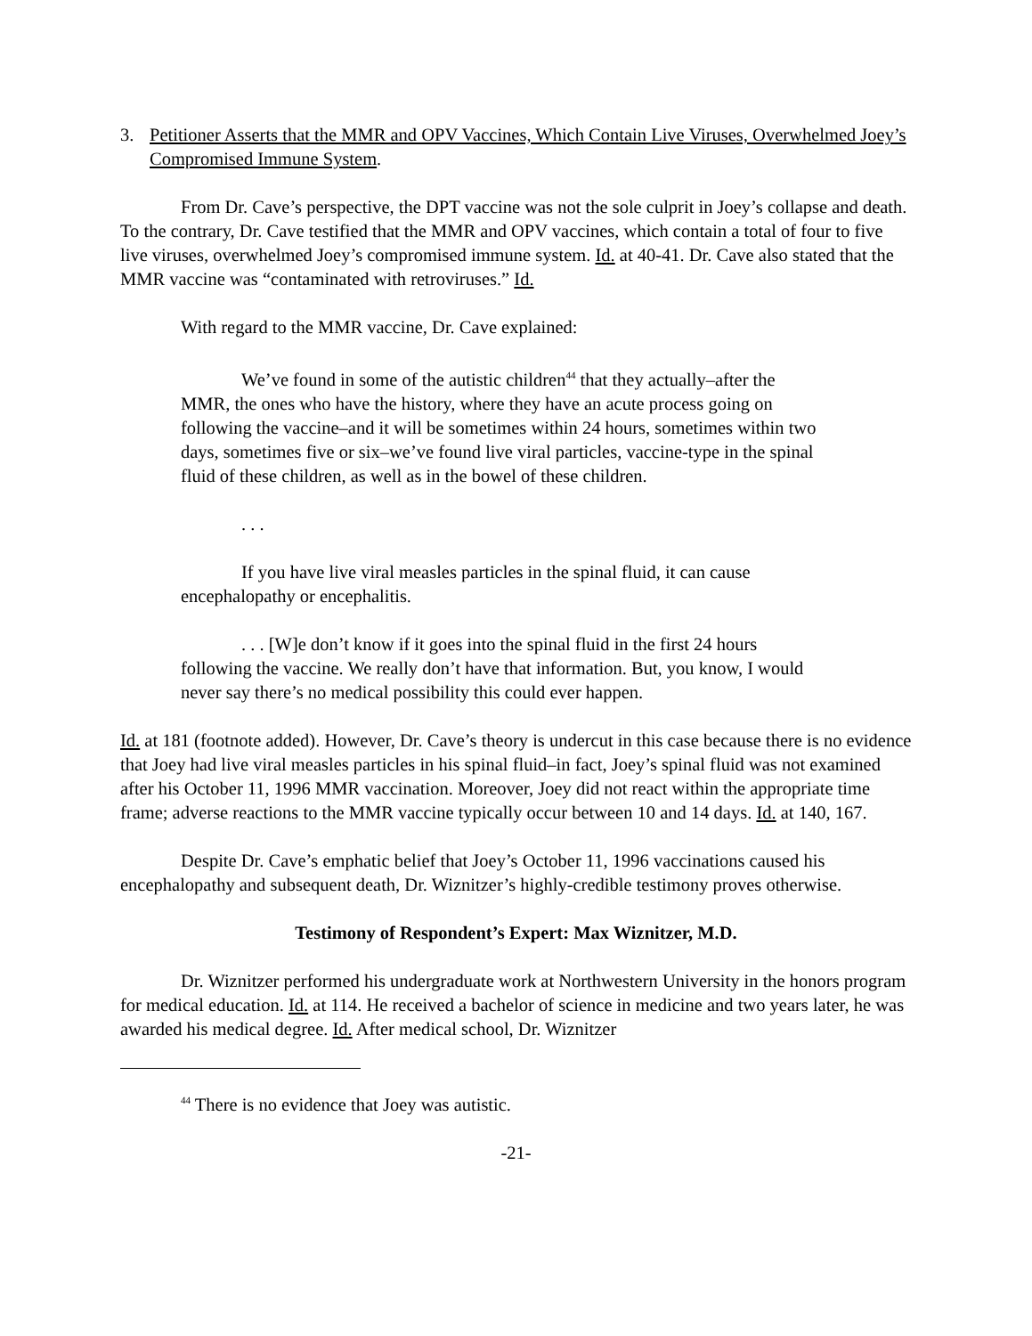3. Petitioner Asserts that the MMR and OPV Vaccines, Which Contain Live Viruses, Overwhelmed Joey’s Compromised Immune System.
From Dr. Cave’s perspective, the DPT vaccine was not the sole culprit in Joey’s collapse and death. To the contrary, Dr. Cave testified that the MMR and OPV vaccines, which contain a total of four to five live viruses, overwhelmed Joey’s compromised immune system. Id. at 40-41. Dr. Cave also stated that the MMR vaccine was “contaminated with retroviruses.” Id.
With regard to the MMR vaccine, Dr. Cave explained:
We’ve found in some of the autistic children<sup>44</sup> that they actually–after the MMR, the ones who have the history, where they have an acute process going on following the vaccine–and it will be sometimes within 24 hours, sometimes within two days, sometimes five or six–we’ve found live viral particles, vaccine-type in the spinal fluid of these children, as well as in the bowel of these children.
. . .
If you have live viral measles particles in the spinal fluid, it can cause encephalopathy or encephalitis.
. . . [W]e don’t know if it goes into the spinal fluid in the first 24 hours following the vaccine. We really don’t have that information. But, you know, I would never say there’s no medical possibility this could ever happen.
Id. at 181 (footnote added). However, Dr. Cave’s theory is undercut in this case because there is no evidence that Joey had live viral measles particles in his spinal fluid–in fact, Joey’s spinal fluid was not examined after his October 11, 1996 MMR vaccination. Moreover, Joey did not react within the appropriate time frame; adverse reactions to the MMR vaccine typically occur between 10 and 14 days. Id. at 140, 167.
Despite Dr. Cave’s emphatic belief that Joey’s October 11, 1996 vaccinations caused his encephalopathy and subsequent death, Dr. Wiznitzer’s highly-credible testimony proves otherwise.
Testimony of Respondent’s Expert: Max Wiznitzer, M.D.
Dr. Wiznitzer performed his undergraduate work at Northwestern University in the honors program for medical education. Id. at 114. He received a bachelor of science in medicine and two years later, he was awarded his medical degree. Id. After medical school, Dr. Wiznitzer
<sup>44</sup> There is no evidence that Joey was autistic.
-21-